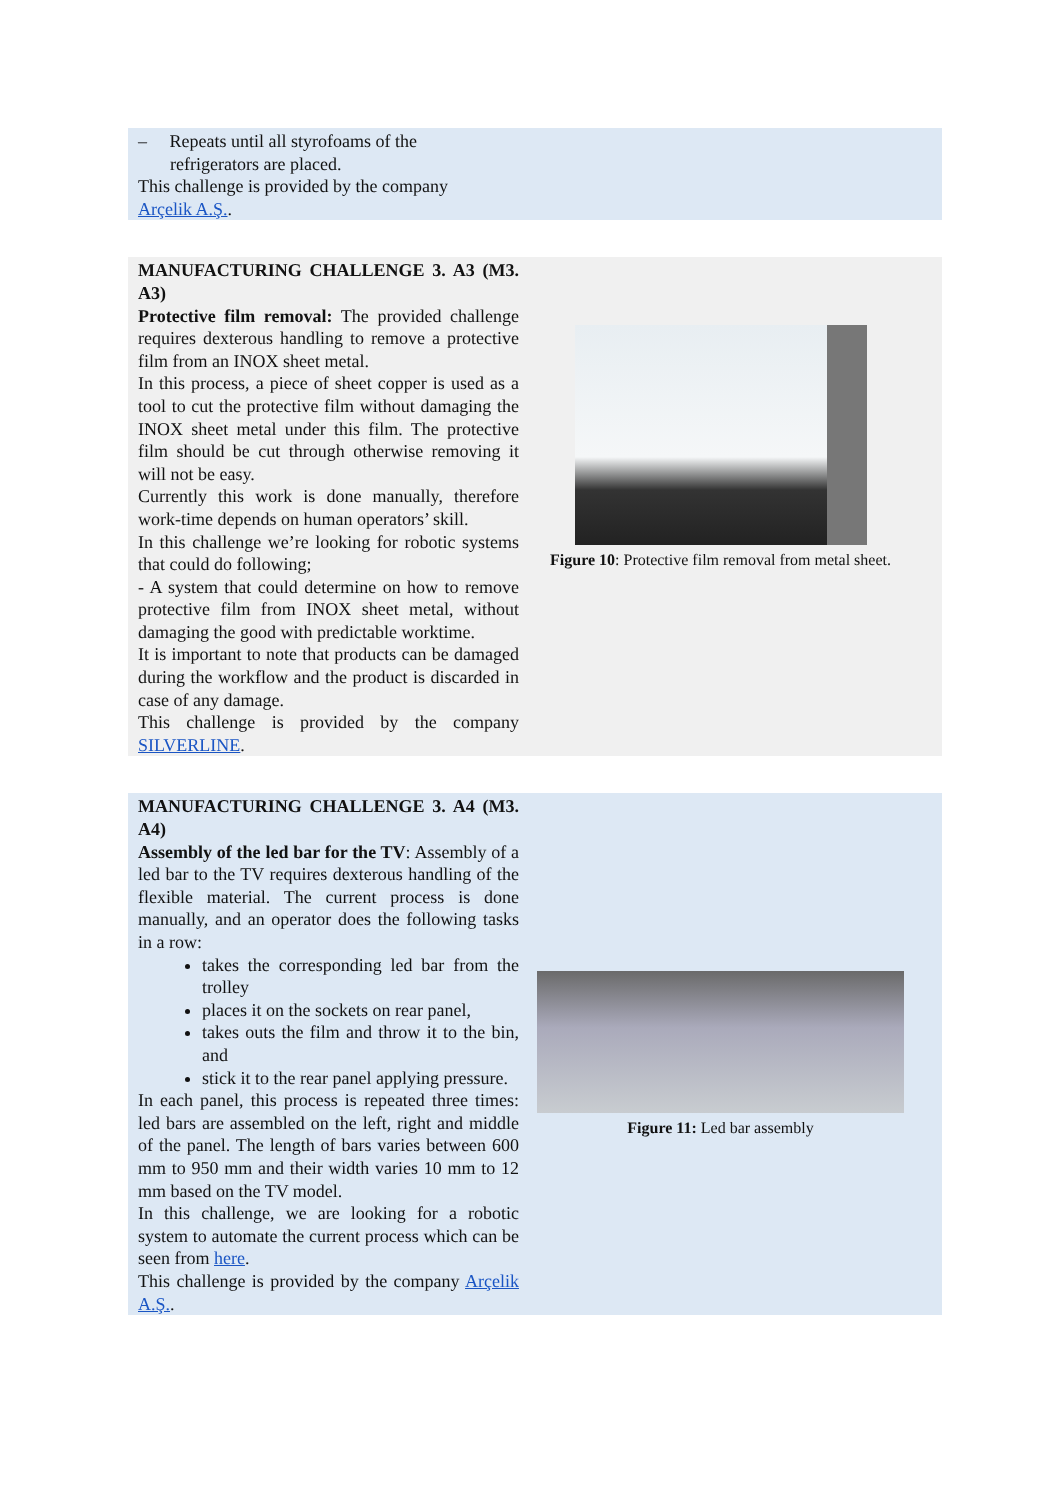– Repeats until all styrofoams of the
refrigerators are placed.
This challenge is provided by the company
Arçelik A.Ş..
MANUFACTURING CHALLENGE 3. A3 (M3. A3)
Protective film removal: The provided challenge requires dexterous handling to remove a protective film from an INOX sheet metal.
In this process, a piece of sheet copper is used as a tool to cut the protective film without damaging the INOX sheet metal under this film. The protective film should be cut through otherwise removing it will not be easy.
Currently this work is done manually, therefore work-time depends on human operators’ skill.
In this challenge we’re looking for robotic systems that could do following;
- A system that could determine on how to remove protective film from INOX sheet metal, without damaging the good with predictable worktime.
It is important to note that products can be damaged during the workflow and the product is discarded in case of any damage.
This challenge is provided by the company SILVERLINE.
Figure 10: Protective film removal from metal sheet.
MANUFACTURING CHALLENGE 3. A4 (M3. A4)
Assembly of the led bar for the TV: Assembly of a led bar to the TV requires dexterous handling of the flexible material. The current process is done manually, and an operator does the following tasks in a row:
takes the corresponding led bar from the trolley
places it on the sockets on rear panel,
takes outs the film and throw it to the bin, and
stick it to the rear panel applying pressure.
In each panel, this process is repeated three times: led bars are assembled on the left, right and middle of the panel. The length of bars varies between 600 mm to 950 mm and their width varies 10 mm to 12 mm based on the TV model.
In this challenge, we are looking for a robotic system to automate the current process which can be seen from here.
This challenge is provided by the company Arçelik A.Ş..
Figure 11: Led bar assembly